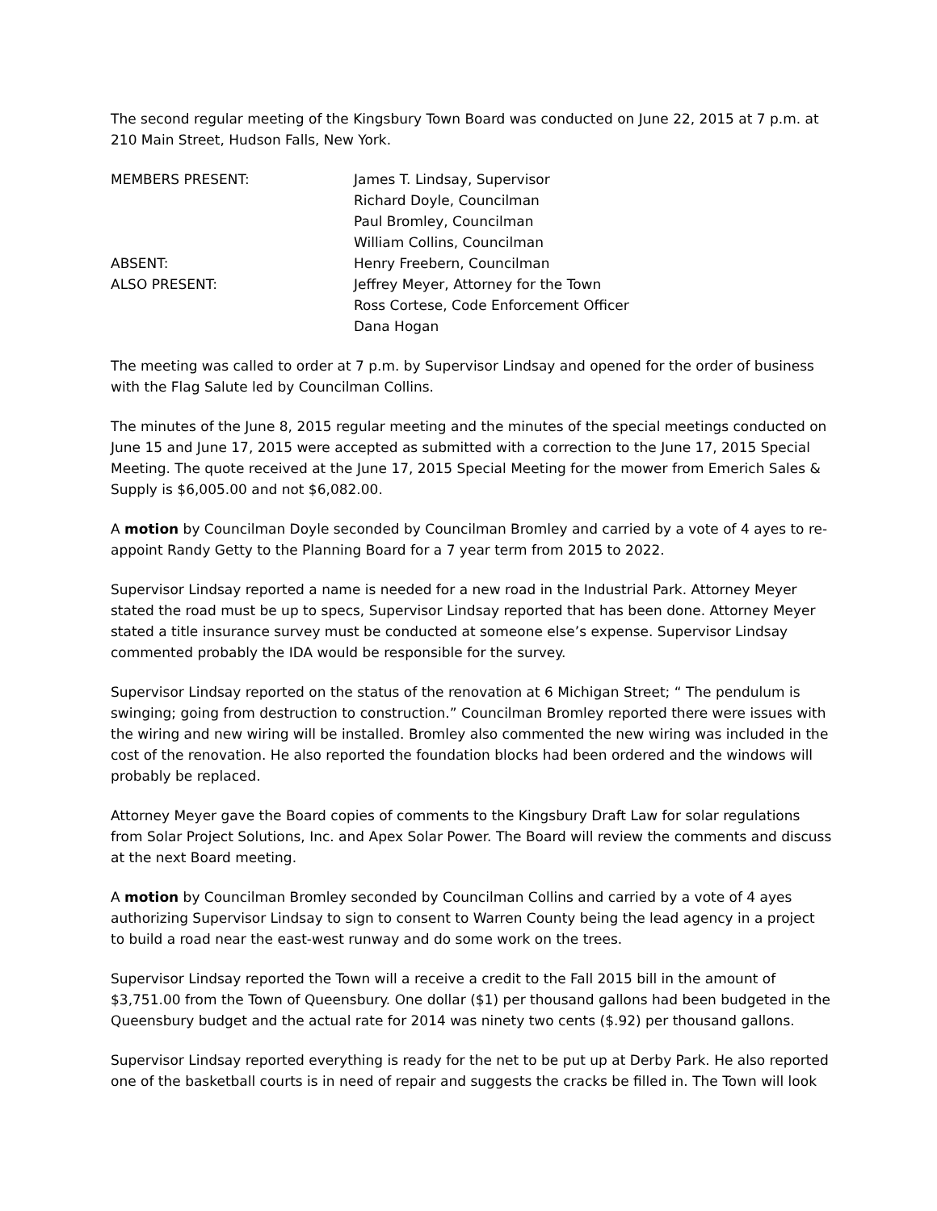The second regular meeting of the Kingsbury Town Board was conducted on June 22, 2015 at 7 p.m. at 210 Main Street, Hudson Falls, New York.
MEMBERS PRESENT: James T. Lindsay, Supervisor
Richard Doyle, Councilman
Paul Bromley, Councilman
William Collins, Councilman
ABSENT: Henry Freebern, Councilman
ALSO PRESENT: Jeffrey Meyer, Attorney for the Town
Ross Cortese, Code Enforcement Officer
Dana Hogan
The meeting was called to order at 7 p.m. by Supervisor Lindsay and opened for the order of business with the Flag Salute led by Councilman Collins.
The minutes of the June 8, 2015 regular meeting and the minutes of the special meetings conducted on June 15 and June 17, 2015 were accepted as submitted with a correction to the June 17, 2015 Special Meeting. The quote received at the June 17, 2015 Special Meeting for the mower from Emerich Sales & Supply is $6,005.00 and not $6,082.00.
A motion by Councilman Doyle seconded by Councilman Bromley and carried by a vote of 4 ayes to re-appoint Randy Getty to the Planning Board for a 7 year term from 2015 to 2022.
Supervisor Lindsay reported a name is needed for a new road in the Industrial Park. Attorney Meyer stated the road must be up to specs, Supervisor Lindsay reported that has been done. Attorney Meyer stated a title insurance survey must be conducted at someone else’s expense. Supervisor Lindsay commented probably the IDA would be responsible for the survey.
Supervisor Lindsay reported on the status of the renovation at 6 Michigan Street; “ The pendulum is swinging; going from destruction to construction.” Councilman Bromley reported there were issues with the wiring and new wiring will be installed. Bromley also commented the new wiring was included in the cost of the renovation. He also reported the foundation blocks had been ordered and the windows will probably be replaced.
Attorney Meyer gave the Board copies of comments to the Kingsbury Draft Law for solar regulations from Solar Project Solutions, Inc. and Apex Solar Power. The Board will review the comments and discuss at the next Board meeting.
A motion by Councilman Bromley seconded by Councilman Collins and carried by a vote of 4 ayes authorizing Supervisor Lindsay to sign to consent to Warren County being the lead agency in a project to build a road near the east-west runway and do some work on the trees.
Supervisor Lindsay reported the Town will a receive a credit to the Fall 2015 bill in the amount of $3,751.00 from the Town of Queensbury. One dollar ($1) per thousand gallons had been budgeted in the Queensbury budget and the actual rate for 2014 was ninety two cents ($.92) per thousand gallons.
Supervisor Lindsay reported everything is ready for the net to be put up at Derby Park. He also reported one of the basketball courts is in need of repair and suggests the cracks be filled in. The Town will look